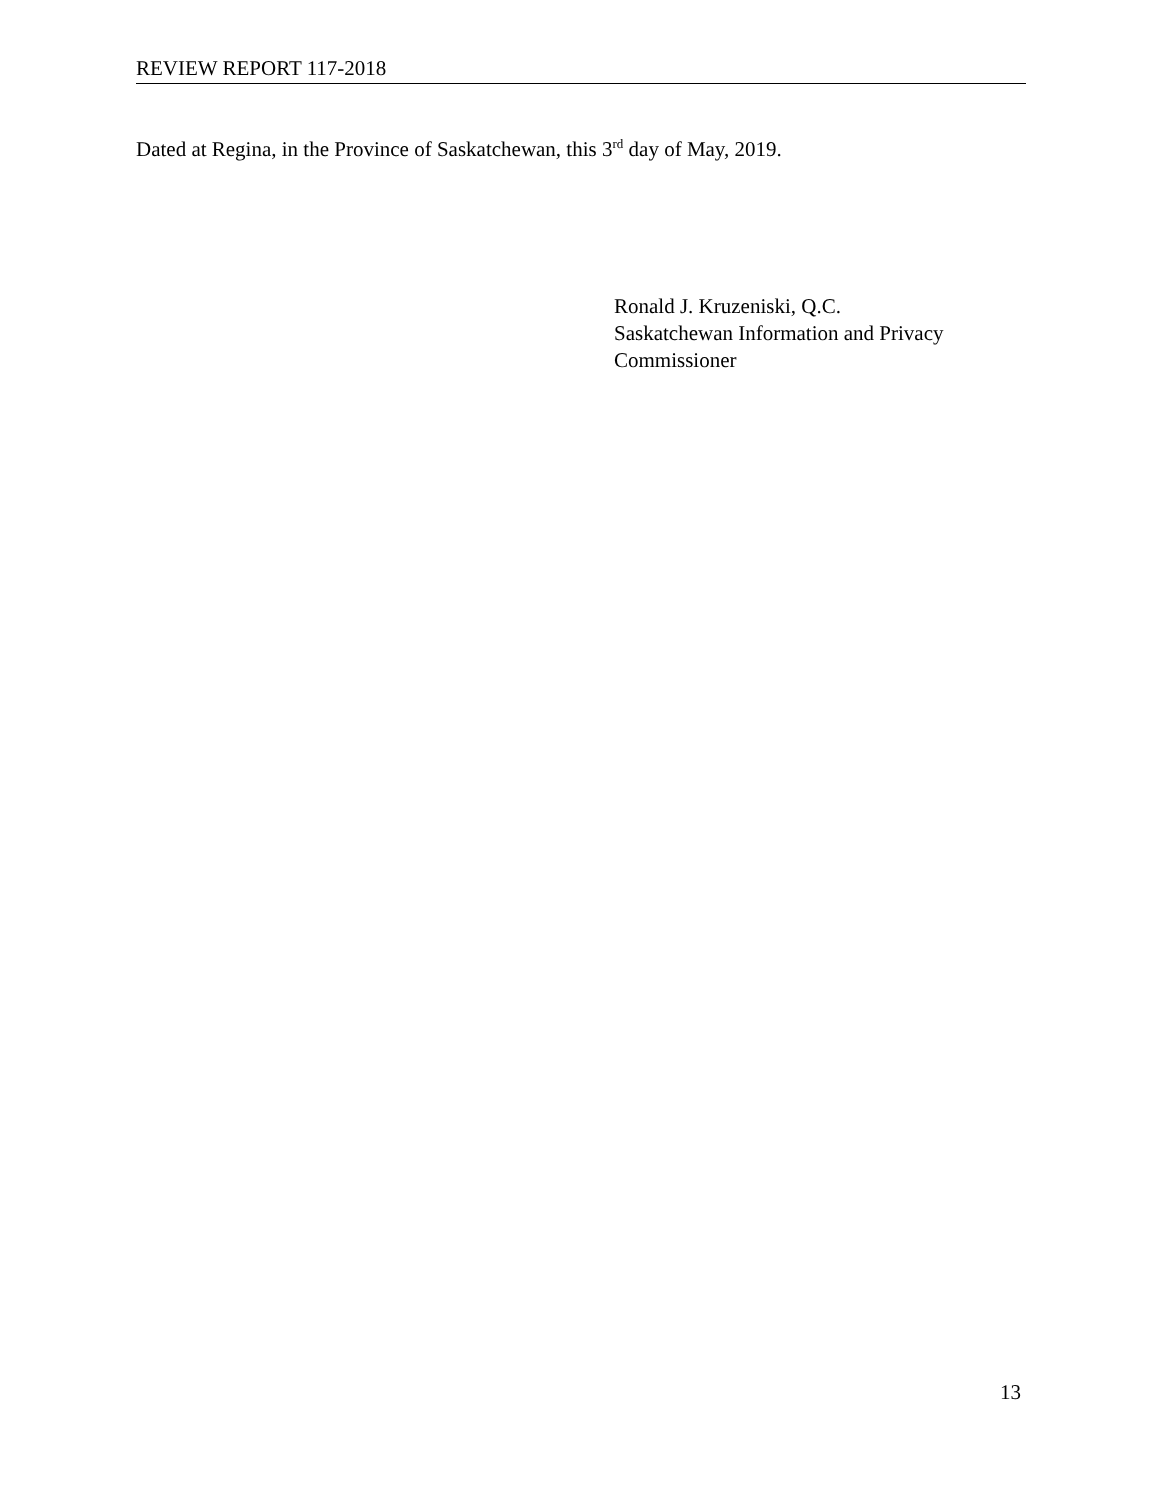REVIEW REPORT 117-2018
Dated at Regina, in the Province of Saskatchewan, this 3<sup>rd</sup> day of May, 2019.
Ronald J. Kruzeniski, Q.C.
Saskatchewan Information and Privacy
Commissioner
13